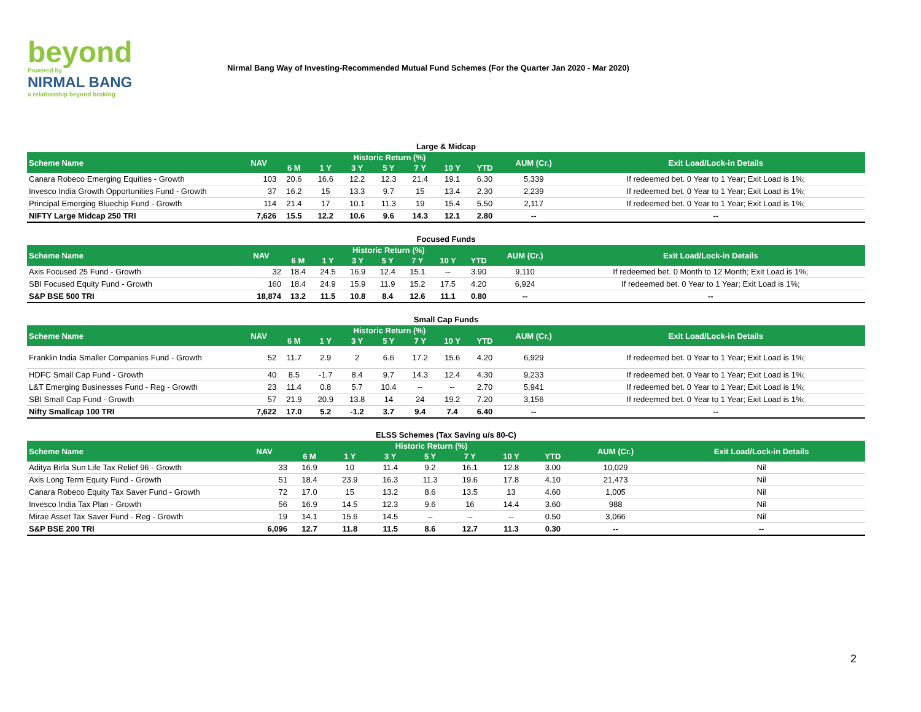beyond
Powered by
NIRMAL BANG
a relationship beyond broking
Nirmal Bang Way of Investing-Recommended Mutual Fund Schemes (For the Quarter Jan 2020 - Mar 2020)
Large & Midcap
| Scheme Name | NAV | Historic Return (%) | | | | | | | AUM (Cr.) | Exit Load/Lock-in Details |
| --- | --- | --- | --- | --- | --- | --- | --- | --- | --- | --- |
| | | 6 M | 1 Y | 3 Y | 5 Y | 7 Y | 10 Y | YTD | | |
| Canara Robeco Emerging Equities - Growth | 103 | 20.6 | 16.6 | 12.2 | 12.3 | 21.4 | 19.1 | 6.30 | 5,339 | If redeemed bet. 0 Year to 1 Year; Exit Load is 1%; |
| Invesco India Growth Opportunities Fund - Growth | 37 | 16.2 | 15 | 13.3 | 9.7 | 15 | 13.4 | 2.30 | 2,239 | If redeemed bet. 0 Year to 1 Year; Exit Load is 1%; |
| Principal Emerging Bluechip Fund - Growth | 114 | 21.4 | 17 | 10.1 | 11.3 | 19 | 15.4 | 5.50 | 2,117 | If redeemed bet. 0 Year to 1 Year; Exit Load is 1%; |
| NIFTY Large Midcap 250 TRI | 7,626 | 15.5 | 12.2 | 10.6 | 9.6 | 14.3 | 12.1 | 2.80 | -- | -- |
Focused Funds
| Scheme Name | NAV | Historic Return (%) | | | | | | | AUM (Cr.) | Exit Load/Lock-in Details |
| --- | --- | --- | --- | --- | --- | --- | --- | --- | --- | --- |
| | | 6 M | 1 Y | 3 Y | 5 Y | 7 Y | 10 Y | YTD | | |
| Axis Focused 25 Fund - Growth | 32 | 18.4 | 24.5 | 16.9 | 12.4 | 15.1 | -- | 3.90 | 9,110 | If redeemed bet. 0 Month to 12 Month; Exit Load is 1%; |
| SBI Focused Equity Fund - Growth | 160 | 18.4 | 24.9 | 15.9 | 11.9 | 15.2 | 17.5 | 4.20 | 6,924 | If redeemed bet. 0 Year to 1 Year; Exit Load is 1%; |
| S&P BSE 500 TRI | 18,874 | 13.2 | 11.5 | 10.8 | 8.4 | 12.6 | 11.1 | 0.80 | -- | -- |
Small Cap Funds
| Scheme Name | NAV | Historic Return (%) | | | | | | | AUM (Cr.) | Exit Load/Lock-in Details |
| --- | --- | --- | --- | --- | --- | --- | --- | --- | --- | --- |
| | | 6 M | 1 Y | 3 Y | 5 Y | 7 Y | 10 Y | YTD | | |
| Franklin India Smaller Companies Fund - Growth | 52 | 11.7 | 2.9 | 2 | 6.6 | 17.2 | 15.6 | 4.20 | 6,929 | If redeemed bet. 0 Year to 1 Year; Exit Load is 1%; |
| HDFC Small Cap Fund - Growth | 40 | 8.5 | -1.7 | 8.4 | 9.7 | 14.3 | 12.4 | 4.30 | 9,233 | If redeemed bet. 0 Year to 1 Year; Exit Load is 1%; |
| L&T Emerging Businesses Fund - Reg - Growth | 23 | 11.4 | 0.8 | 5.7 | 10.4 | -- | -- | 2.70 | 5,941 | If redeemed bet. 0 Year to 1 Year; Exit Load is 1%; |
| SBI Small Cap Fund - Growth | 57 | 21.9 | 20.9 | 13.8 | 14 | 24 | 19.2 | 7.20 | 3,156 | If redeemed bet. 0 Year to 1 Year; Exit Load is 1%; |
| Nifty Smallcap 100 TRI | 7,622 | 17.0 | 5.2 | -1.2 | 3.7 | 9.4 | 7.4 | 6.40 | -- | -- |
ELSS Schemes (Tax Saving u/s 80-C)
| Scheme Name | NAV | Historic Return (%) | | | | | | | AUM (Cr.) | Exit Load/Lock-in Details |
| --- | --- | --- | --- | --- | --- | --- | --- | --- | --- | --- |
| | | 6 M | 1 Y | 3 Y | 5 Y | 7 Y | 10 Y | YTD | | |
| Aditya Birla Sun Life Tax Relief 96 - Growth | 33 | 16.9 | 10 | 11.4 | 9.2 | 16.1 | 12.8 | 3.00 | 10,029 | Nil |
| Axis Long Term Equity Fund - Growth | 51 | 18.4 | 23.9 | 16.3 | 11.3 | 19.6 | 17.8 | 4.10 | 21,473 | Nil |
| Canara Robeco Equity Tax Saver Fund - Growth | 72 | 17.0 | 15 | 13.2 | 8.6 | 13.5 | 13 | 4.60 | 1,005 | Nil |
| Invesco India Tax Plan - Growth | 56 | 16.9 | 14.5 | 12.3 | 9.6 | 16 | 14.4 | 3.60 | 988 | Nil |
| Mirae Asset Tax Saver Fund - Reg - Growth | 19 | 14.1 | 15.6 | 14.5 | -- | -- | -- | 0.50 | 3,066 | Nil |
| S&P BSE 200 TRI | 6,096 | 12.7 | 11.8 | 11.5 | 8.6 | 12.7 | 11.3 | 0.30 | -- | -- |
2